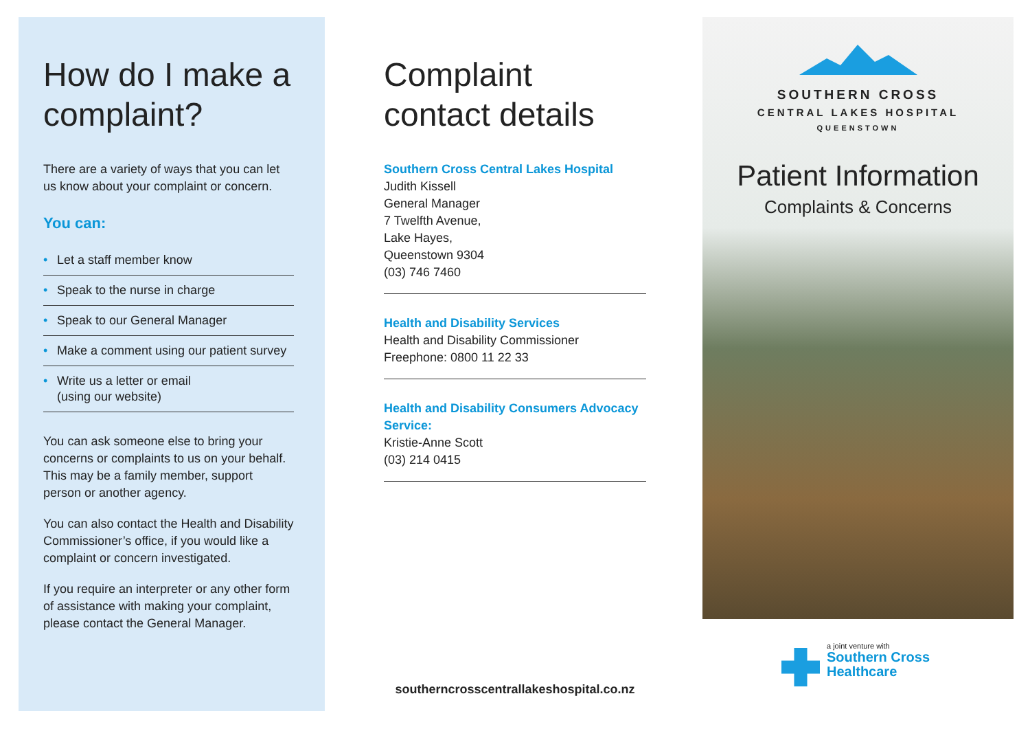How do I make a complaint?
There are a variety of ways that you can let us know about your complaint or concern.
You can:
• Let a staff member know
• Speak to the nurse in charge
• Speak to our General Manager
• Make a comment using our patient survey
• Write us a letter or email
(using our website)
You can ask someone else to bring your concerns or complaints to us on your behalf. This may be a family member, support person or another agency.
You can also contact the Health and Disability Commissioner’s office, if you would like a complaint or concern investigated.
If you require an interpreter or any other form of assistance with making your complaint, please contact the General Manager.
Complaint contact details
Southern Cross Central Lakes Hospital
Judith Kissell
General Manager
7 Twelfth Avenue,
Lake Hayes,
Queenstown 9304
(03) 746 7460
Health and Disability Services
Health and Disability Commissioner
Freephone: 0800 11 22 33
Health and Disability Consumers Advocacy Service:
Kristie-Anne Scott
(03) 214 0415
southerncrosscentrallakeshospital.co.nz
SOUTHERN CROSS
CENTRAL LAKES HOSPITAL
QUEENSTOWN
Patient Information
Complaints & Concerns
a joint venture with
Southern Cross
Healthcare